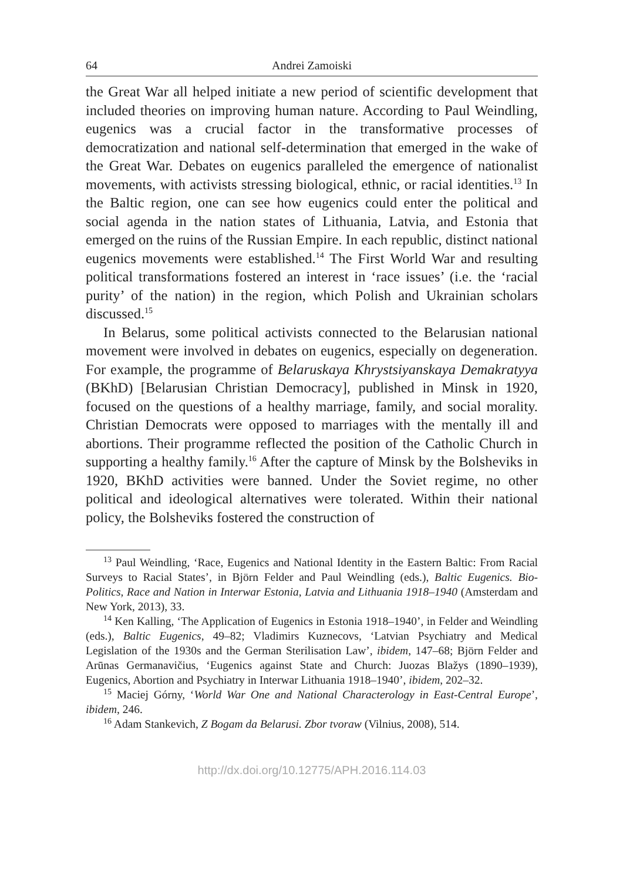64 Andrei Zamoiski
the Great War all helped initiate a new period of scientific development that included theories on improving human nature. According to Paul Weindling, eugenics was a crucial factor in the transformative processes of democratization and national self-determination that emerged in the wake of the Great War. Debates on eugenics paralleled the emergence of nationalist movements, with activists stressing biological, ethnic, or racial identities.<sup>13</sup> In the Baltic region, one can see how eugenics could enter the political and social agenda in the nation states of Lithuania, Latvia, and Estonia that emerged on the ruins of the Russian Empire. In each republic, distinct national eugenics movements were established.<sup>14</sup> The First World War and resulting political transformations fostered an interest in ‘race issues’ (i.e. the ‘racial purity’ of the nation) in the region, which Polish and Ukrainian scholars discussed.<sup>15</sup>
In Belarus, some political activists connected to the Belarusian national movement were involved in debates on eugenics, especially on degeneration. For example, the programme of Belaruskaya Khrystsiyanskaya Demakratyya (BKhD) [Belarusian Christian Democracy], published in Minsk in 1920, focused on the questions of a healthy marriage, family, and social morality. Christian Democrats were opposed to marriages with the mentally ill and abortions. Their programme reflected the position of the Catholic Church in supporting a healthy family.<sup>16</sup> After the capture of Minsk by the Bolsheviks in 1920, BKhD activities were banned. Under the Soviet regime, no other political and ideological alternatives were tolerated. Within their national policy, the Bolsheviks fostered the construction of
<sup>13</sup> Paul Weindling, ‘Race, Eugenics and National Identity in the Eastern Baltic: From Racial Surveys to Racial States’, in Björn Felder and Paul Weindling (eds.), Baltic Eugenics. Bio-Politics, Race and Nation in Interwar Estonia, Latvia and Lithuania 1918–1940 (Amsterdam and New York, 2013), 33.
<sup>14</sup> Ken Kalling, ‘The Application of Eugenics in Estonia 1918–1940’, in Felder and Weindling (eds.), Baltic Eugenics, 49–82; Vladimirs Kuznecovs, ‘Latvian Psychiatry and Medical Legislation of the 1930s and the German Sterilisation Law’, ibidem, 147–68; Björn Felder and Arūnas Germanavičius, ‘Eugenics against State and Church: Juozas Blažys (1890–1939), Eugenics, Abortion and Psychiatry in Interwar Lithuania 1918–1940’, ibidem, 202–32.
<sup>15</sup> Maciej Górny, ‘World War One and National Characterology in East-Central Europe’, ibidem, 246.
<sup>16</sup> Adam Stankevich, Z Bogam da Belarusi. Zbor tvoraw (Vilnius, 2008), 514.
http://dx.doi.org/10.12775/APH.2016.114.03